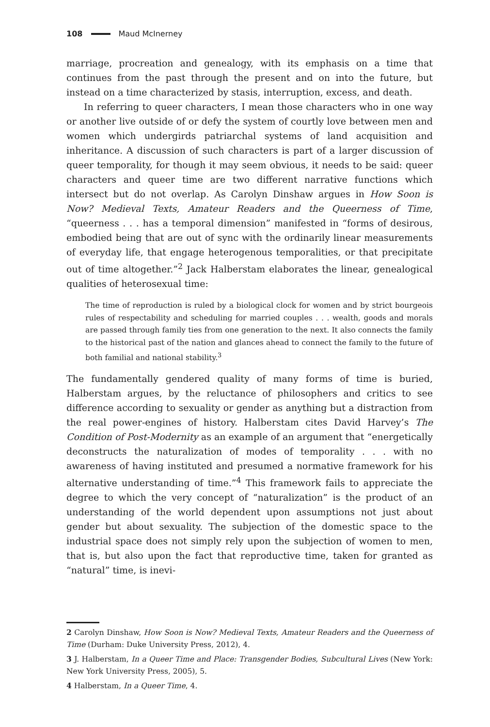108 Maud McInerney
marriage, procreation and genealogy, with its emphasis on a time that continues from the past through the present and on into the future, but instead on a time characterized by stasis, interruption, excess, and death.
In referring to queer characters, I mean those characters who in one way or another live outside of or defy the system of courtly love between men and women which undergirds patriarchal systems of land acquisition and inheritance. A discussion of such characters is part of a larger discussion of queer temporality, for though it may seem obvious, it needs to be said: queer characters and queer time are two different narrative functions which intersect but do not overlap. As Carolyn Dinshaw argues in How Soon is Now? Medieval Texts, Amateur Readers and the Queerness of Time, “queerness . . . has a temporal dimension” manifested in “forms of desirous, embodied being that are out of sync with the ordinarily linear measurements of everyday life, that engage heterogenous temporalities, or that precipitate out of time altogether.”<sup>2</sup> Jack Halberstam elaborates the linear, genealogical qualities of heterosexual time:
The time of reproduction is ruled by a biological clock for women and by strict bourgeois rules of respectability and scheduling for married couples . . . wealth, goods and morals are passed through family ties from one generation to the next. It also connects the family to the historical past of the nation and glances ahead to connect the family to the future of both familial and national stability.<sup>3</sup>
The fundamentally gendered quality of many forms of time is buried, Halberstam argues, by the reluctance of philosophers and critics to see difference according to sexuality or gender as anything but a distraction from the real power-engines of history. Halberstam cites David Harvey’s The Condition of Post-Modernity as an example of an argument that “energetically deconstructs the naturalization of modes of temporality . . . with no awareness of having instituted and presumed a normative framework for his alternative understanding of time.”<sup>4</sup> This framework fails to appreciate the degree to which the very concept of “naturalization” is the product of an understanding of the world dependent upon assumptions not just about gender but about sexuality. The subjection of the domestic space to the industrial space does not simply rely upon the subjection of women to men, that is, but also upon the fact that reproductive time, taken for granted as “natural” time, is inevi-
2 Carolyn Dinshaw, How Soon is Now? Medieval Texts, Amateur Readers and the Queerness of Time (Durham: Duke University Press, 2012), 4.
3 J. Halberstam, In a Queer Time and Place: Transgender Bodies, Subcultural Lives (New York: New York University Press, 2005), 5.
4 Halberstam, In a Queer Time, 4.